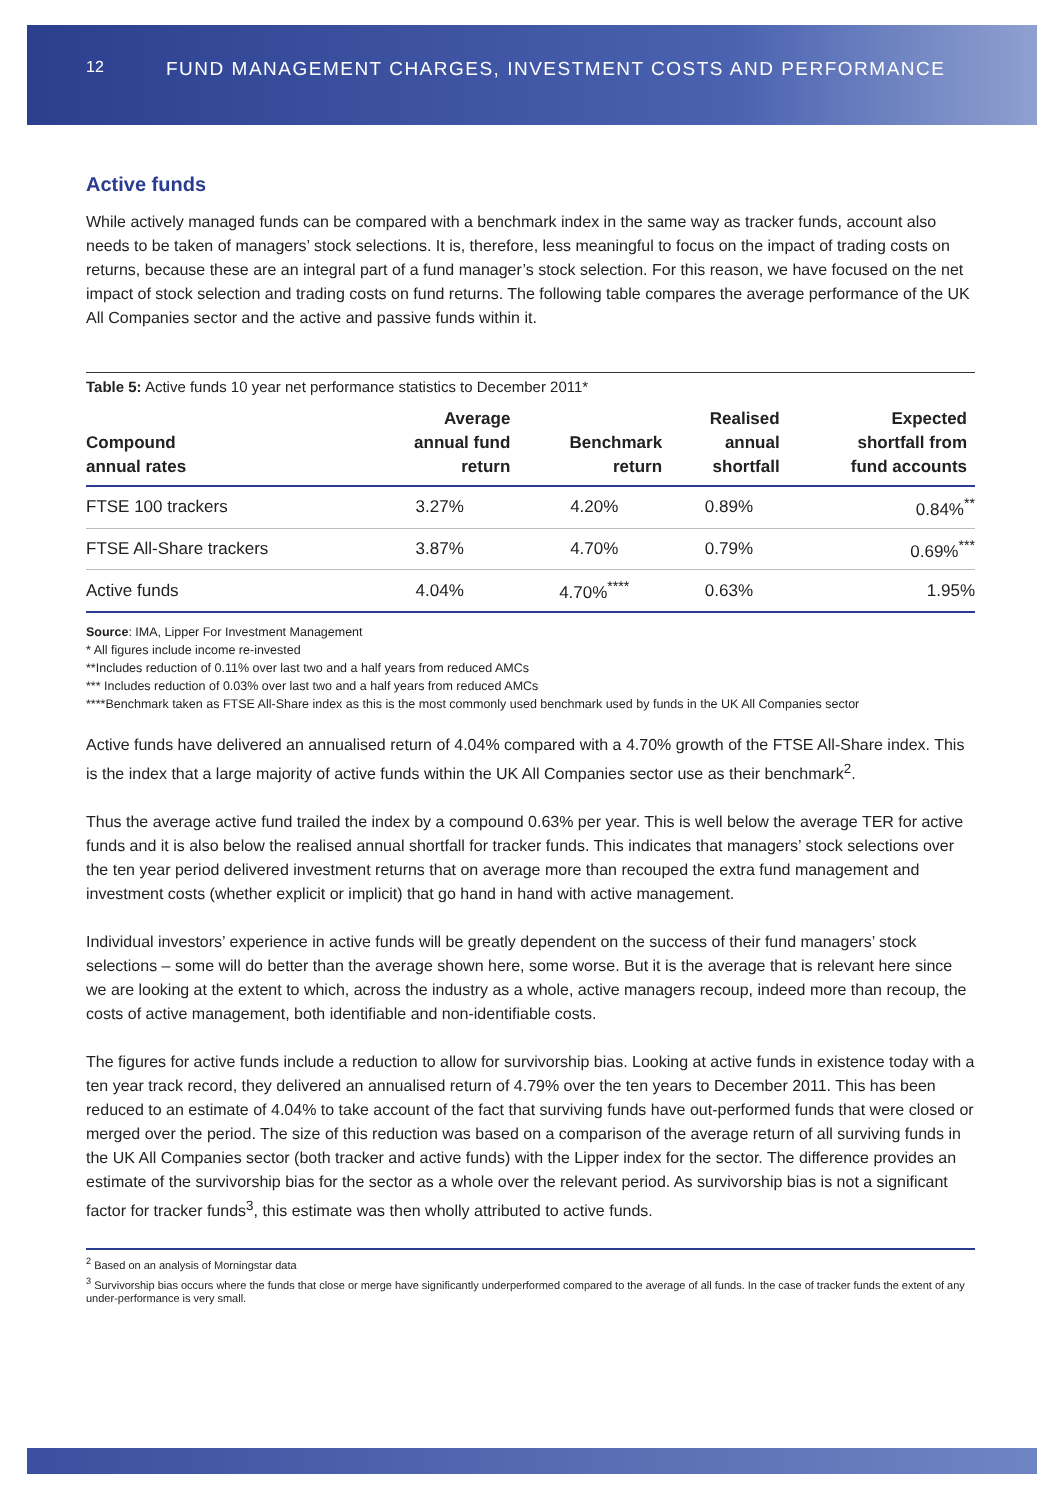12 FUND MANAGEMENT CHARGES, INVESTMENT COSTS AND PERFORMANCE
Active funds
While actively managed funds can be compared with a benchmark index in the same way as tracker funds, account also needs to be taken of managers’ stock selections. It is, therefore, less meaningful to focus on the impact of trading costs on returns, because these are an integral part of a fund manager’s stock selection. For this reason, we have focused on the net impact of stock selection and trading costs on fund returns. The following table compares the average performance of the UK All Companies sector and the active and passive funds within it.
Table 5: Active funds 10 year net performance statistics to December 2011*
| Compound annual rates | Average annual fund return | Benchmark return | Realised annual shortfall | Expected shortfall from fund accounts |
| --- | --- | --- | --- | --- |
| FTSE 100 trackers | 3.27% | 4.20% | 0.89% | 0.84%<sup>**</sup> |
| FTSE All-Share trackers | 3.87% | 4.70% | 0.79% | 0.69%<sup>***</sup> |
| Active funds | 4.04% | 4.70%<sup>****</sup> | 0.63% | 1.95% |
Source: IMA, Lipper For Investment Management
* All figures include income re-invested
**Includes reduction of 0.11% over last two and a half years from reduced AMCs
*** Includes reduction of 0.03% over last two and a half years from reduced AMCs
****Benchmark taken as FTSE All-Share index as this is the most commonly used benchmark used by funds in the UK All Companies sector
Active funds have delivered an annualised return of 4.04% compared with a 4.70% growth of the FTSE All-Share index. This is the index that a large majority of active funds within the UK All Companies sector use as their benchmark<sup>2</sup>.
Thus the average active fund trailed the index by a compound 0.63% per year. This is well below the average TER for active funds and it is also below the realised annual shortfall for tracker funds. This indicates that managers’ stock selections over the ten year period delivered investment returns that on average more than recouped the extra fund management and investment costs (whether explicit or implicit) that go hand in hand with active management.
Individual investors’ experience in active funds will be greatly dependent on the success of their fund managers’ stock selections – some will do better than the average shown here, some worse. But it is the average that is relevant here since we are looking at the extent to which, across the industry as a whole, active managers recoup, indeed more than recoup, the costs of active management, both identifiable and non-identifiable costs.
The figures for active funds include a reduction to allow for survivorship bias. Looking at active funds in existence today with a ten year track record, they delivered an annualised return of 4.79% over the ten years to December 2011. This has been reduced to an estimate of 4.04% to take account of the fact that surviving funds have out-performed funds that were closed or merged over the period. The size of this reduction was based on a comparison of the average return of all surviving funds in the UK All Companies sector (both tracker and active funds) with the Lipper index for the sector. The difference provides an estimate of the survivorship bias for the sector as a whole over the relevant period. As survivorship bias is not a significant factor for tracker funds<sup>3</sup>, this estimate was then wholly attributed to active funds.
<sup>2</sup> Based on an analysis of Morningstar data
<sup>3</sup> Survivorship bias occurs where the funds that close or merge have significantly underperformed compared to the average of all funds. In the case of tracker funds the extent of any under-performance is very small.